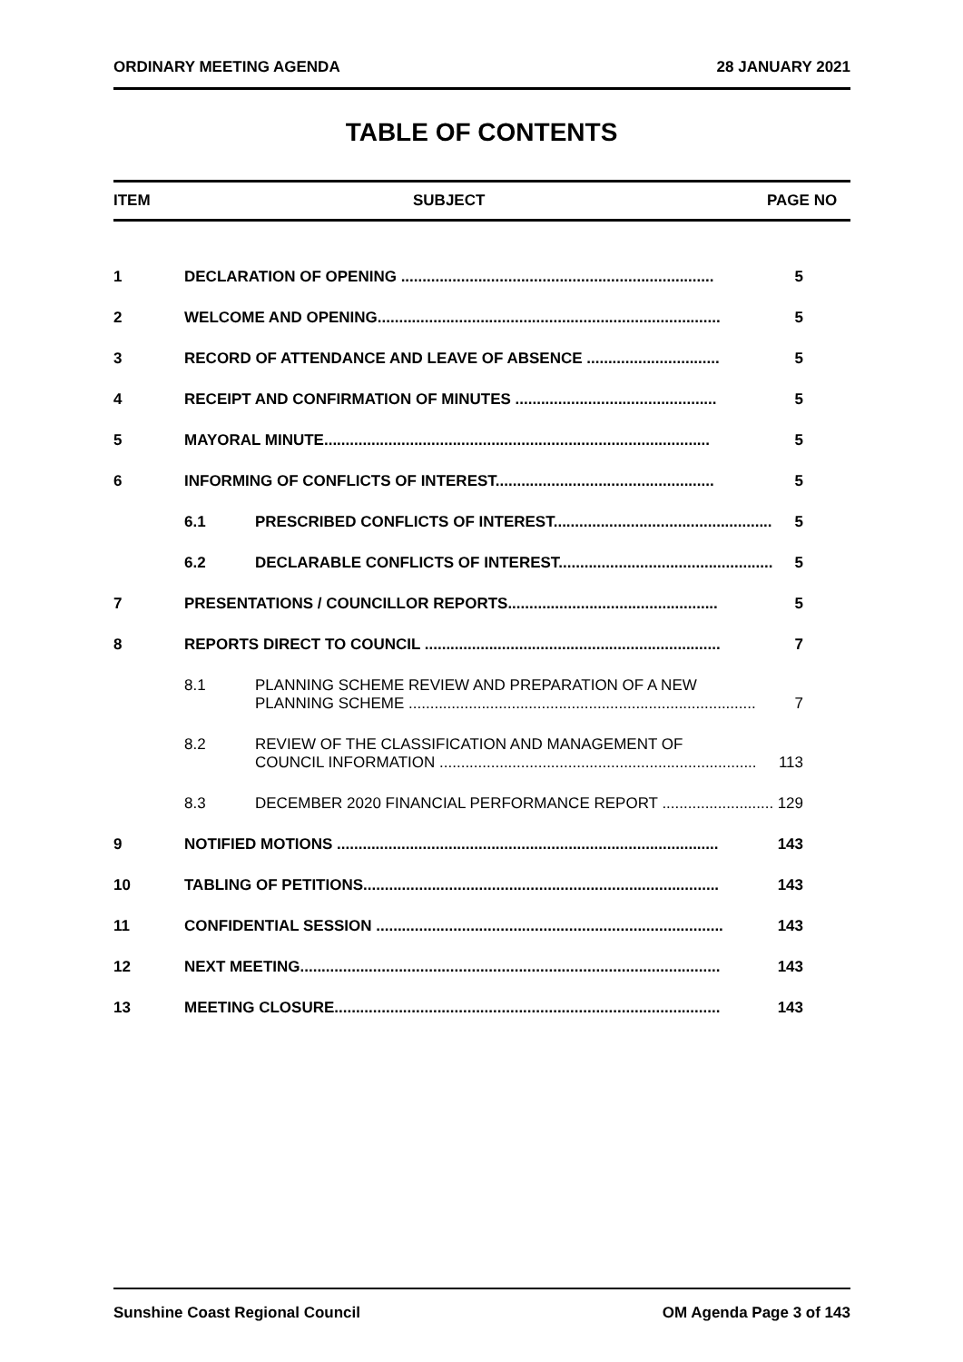ORDINARY MEETING AGENDA 28 JANUARY 2021
TABLE OF CONTENTS
ITEM SUBJECT PAGE NO
1 DECLARATION OF OPENING ......................................................................... 5
2 WELCOME AND OPENING................................................................................ 5
3 RECORD OF ATTENDANCE AND LEAVE OF ABSENCE ............................... 5
4 RECEIPT AND CONFIRMATION OF MINUTES ............................................... 5
5 MAYORAL MINUTE.......................................................................................... 5
6 INFORMING OF CONFLICTS OF INTEREST................................................... 5
6.1 PRESCRIBED CONFLICTS OF INTEREST................................................... 5
6.2 DECLARABLE CONFLICTS OF INTEREST.................................................. 5
7 PRESENTATIONS / COUNCILLOR REPORTS................................................. 5
8 REPORTS DIRECT TO COUNCIL ..................................................................... 7
8.1 PLANNING SCHEME REVIEW AND PREPARATION OF A NEW
PLANNING SCHEME ................................................................................. 7
8.2 REVIEW OF THE CLASSIFICATION AND MANAGEMENT OF
COUNCIL INFORMATION .......................................................................... 113
8.3 DECEMBER 2020 FINANCIAL PERFORMANCE REPORT .......................... 129
9 NOTIFIED MOTIONS ......................................................................................... 143
10 TABLING OF PETITIONS................................................................................... 143
11 CONFIDENTIAL SESSION ................................................................................. 143
12 NEXT MEETING.................................................................................................. 143
13 MEETING CLOSURE.......................................................................................... 143
Sunshine Coast Regional Council OM Agenda Page 3 of 143